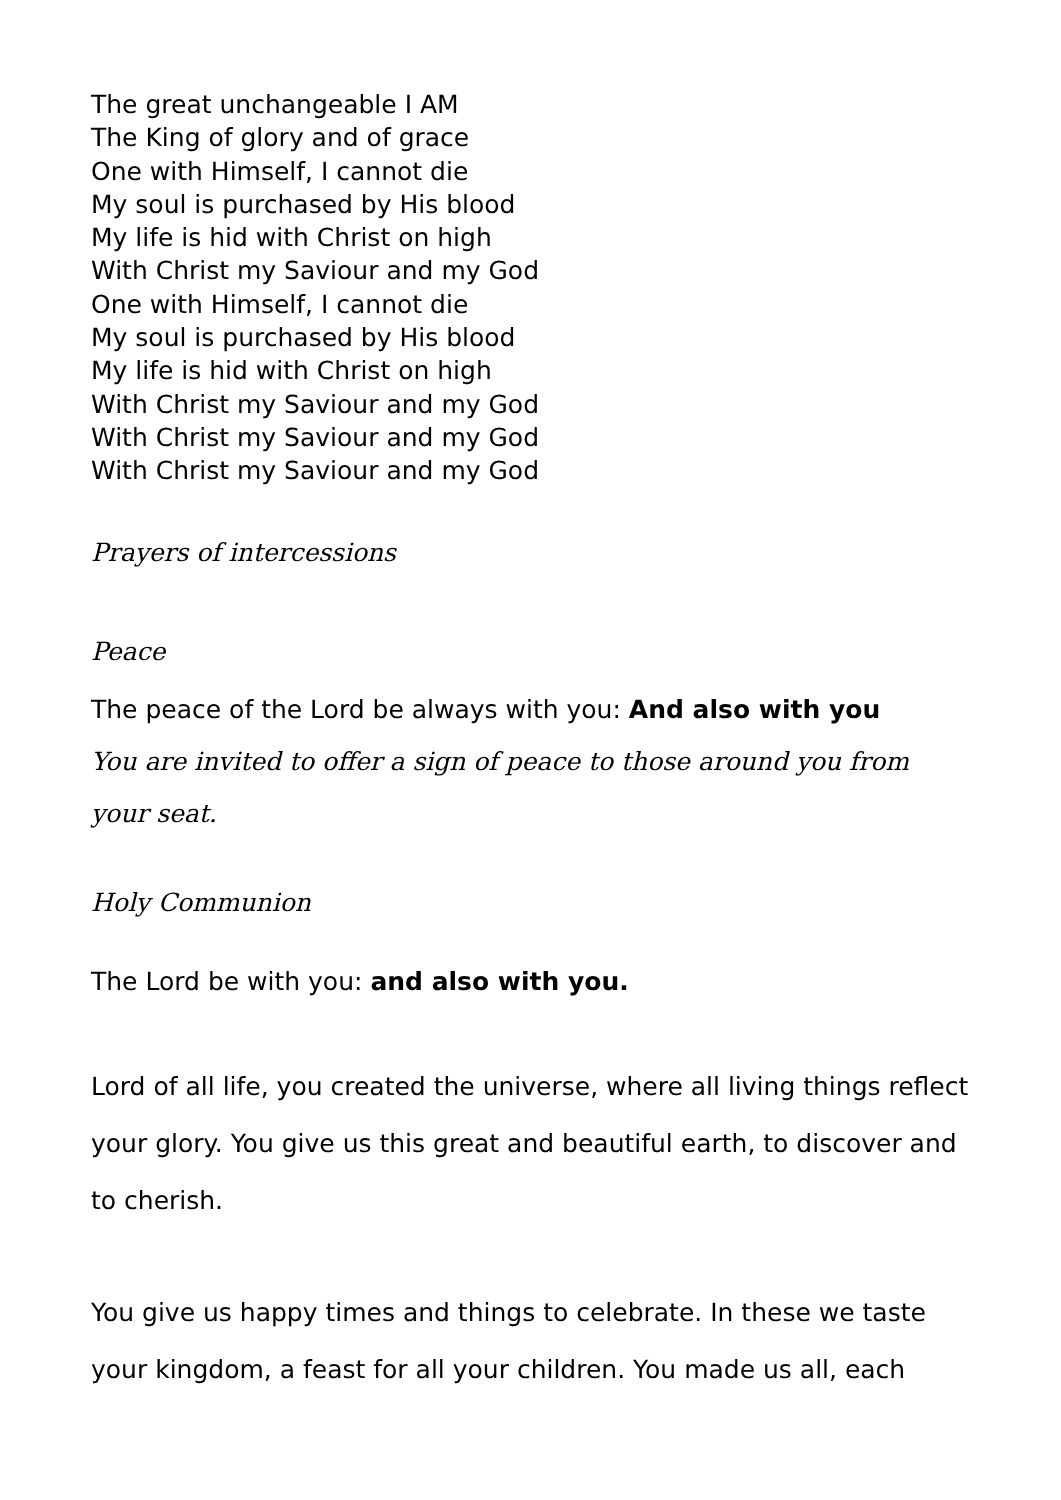The great unchangeable I AM
The King of glory and of grace
One with Himself, I cannot die
My soul is purchased by His blood
My life is hid with Christ on high
With Christ my Saviour and my God
One with Himself, I cannot die
My soul is purchased by His blood
My life is hid with Christ on high
With Christ my Saviour and my God
With Christ my Saviour and my God
With Christ my Saviour and my God
Prayers of intercessions
Peace
The peace of the Lord be always with you: And also with you
You are invited to offer a sign of peace to those around you from your seat.
Holy Communion
The Lord be with you: and also with you.
Lord of all life, you created the universe, where all living things reflect your glory. You give us this great and beautiful earth, to discover and to cherish.
You give us happy times and things to celebrate. In these we taste your kingdom, a feast for all your children. You made us all, each